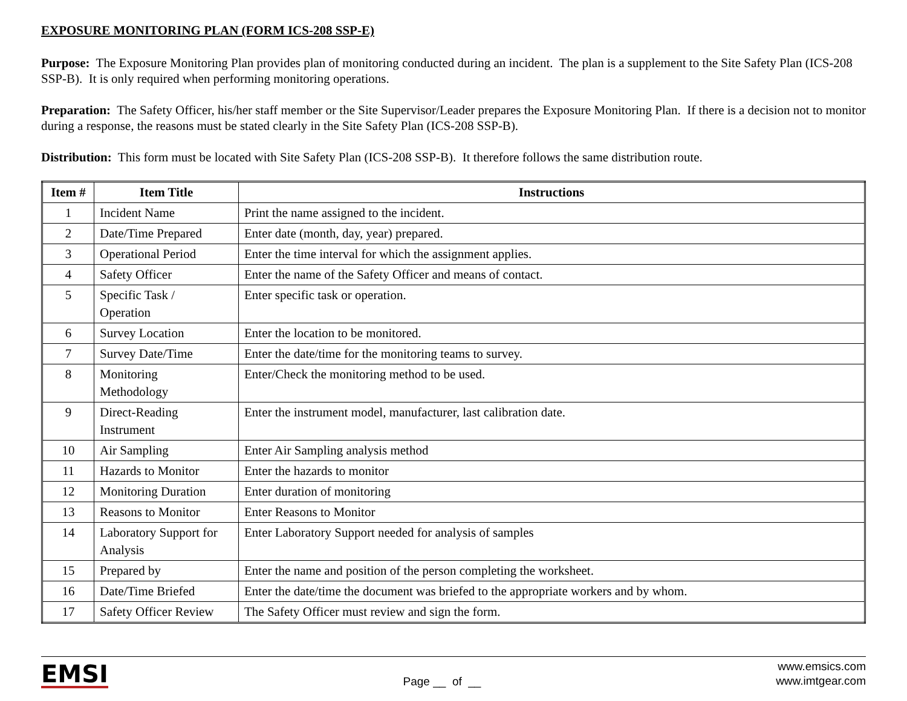EXPOSURE MONITORING PLAN (FORM ICS-208 SSP-E)
Purpose: The Exposure Monitoring Plan provides plan of monitoring conducted during an incident. The plan is a supplement to the Site Safety Plan (ICS-208 SSP-B). It is only required when performing monitoring operations.
Preparation: The Safety Officer, his/her staff member or the Site Supervisor/Leader prepares the Exposure Monitoring Plan. If there is a decision not to monitor during a response, the reasons must be stated clearly in the Site Safety Plan (ICS-208 SSP-B).
Distribution: This form must be located with Site Safety Plan (ICS-208 SSP-B). It therefore follows the same distribution route.
| Item # | Item Title | Instructions |
| --- | --- | --- |
| 1 | Incident Name | Print the name assigned to the incident. |
| 2 | Date/Time Prepared | Enter date (month, day, year) prepared. |
| 3 | Operational Period | Enter the time interval for which the assignment applies. |
| 4 | Safety Officer | Enter the name of the Safety Officer and means of contact. |
| 5 | Specific Task / Operation | Enter specific task or operation. |
| 6 | Survey Location | Enter the location to be monitored. |
| 7 | Survey Date/Time | Enter the date/time for the monitoring teams to survey. |
| 8 | Monitoring Methodology | Enter/Check the monitoring method to be used. |
| 9 | Direct-Reading Instrument | Enter the instrument model, manufacturer, last calibration date. |
| 10 | Air Sampling | Enter Air Sampling analysis method |
| 11 | Hazards to Monitor | Enter the hazards to monitor |
| 12 | Monitoring Duration | Enter duration of monitoring |
| 13 | Reasons to Monitor | Enter Reasons to Monitor |
| 14 | Laboratory Support for Analysis | Enter Laboratory Support needed for analysis of samples |
| 15 | Prepared by | Enter the name and position of the person completing the worksheet. |
| 16 | Date/Time Briefed | Enter the date/time the document was briefed to the appropriate workers and by whom. |
| 17 | Safety Officer Review | The Safety Officer must review and sign the form. |
EMSI
Page __ of __
www.emsics.com
www.imtgear.com